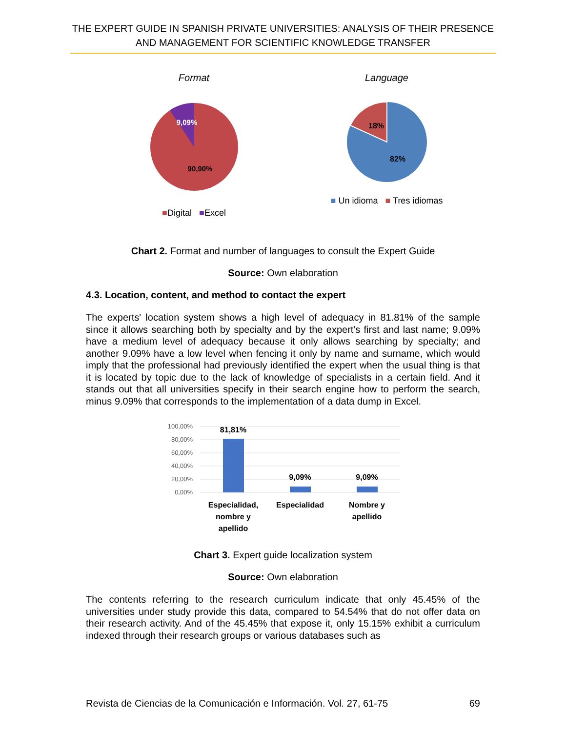THE EXPERT GUIDE IN SPANISH PRIVATE UNIVERSITIES: ANALYSIS OF THEIR PRESENCE AND MANAGEMENT FOR SCIENTIFIC KNOWLEDGE TRANSFER
Format
9,09%
90,90%
■Digital ■Excel
Language
18%
82%
■ Un idioma ■ Tres idiomas
Chart 2. Format and number of languages to consult the Expert Guide
Source: Own elaboration
4.3. Location, content, and method to contact the expert
The experts' location system shows a high level of adequacy in 81.81% of the sample since it allows searching both by specialty and by the expert's first and last name; 9.09% have a medium level of adequacy because it only allows searching by specialty; and another 9.09% have a low level when fencing it only by name and surname, which would imply that the professional had previously identified the expert when the usual thing is that it is located by topic due to the lack of knowledge of specialists in a certain field. And it stands out that all universities specify in their search engine how to perform the search, minus 9.09% that corresponds to the implementation of a data dump in Excel.
100,00%
80,00%
60,00%
40,00%
20,00%
0,00%
81,81%
9,09%
9,09%
Especialidad,
nombre y
apellido
Especialidad
Nombre y
apellido
Chart 3. Expert guide localization system
Source: Own elaboration
The contents referring to the research curriculum indicate that only 45.45% of the universities under study provide this data, compared to 54.54% that do not offer data on their research activity. And of the 45.45% that expose it, only 15.15% exhibit a curriculum indexed through their research groups or various databases such as
Revista de Ciencias de la Comunicación e Información. Vol. 27, 61-75 69